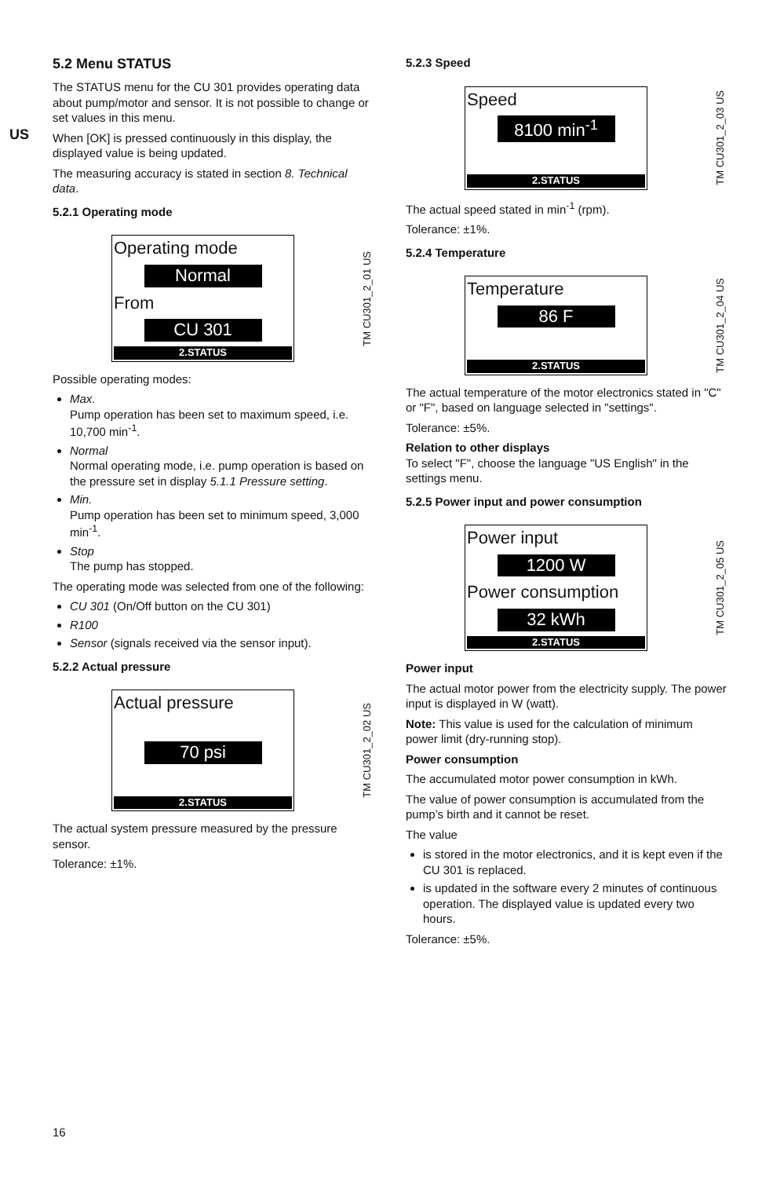US
5.2 Menu STATUS
The STATUS menu for the CU 301 provides operating data about pump/motor and sensor. It is not possible to change or set values in this menu.
When [OK] is pressed continuously in this display, the displayed value is being updated.
The measuring accuracy is stated in section 8. Technical data.
5.2.1 Operating mode
Operating mode
Normal
From
CU 301
2.STATUS
TM CU301_2_01 US
Possible operating modes:
Max.
Pump operation has been set to maximum speed, i.e. 10,700 min<sup>-1</sup>.
Normal
Normal operating mode, i.e. pump operation is based on the pressure set in display 5.1.1 Pressure setting.
Min.
Pump operation has been set to minimum speed, 3,000 min<sup>-1</sup>.
Stop
The pump has stopped.
The operating mode was selected from one of the following:
CU 301 (On/Off button on the CU 301)
R100
Sensor (signals received via the sensor input).
5.2.2 Actual pressure
Actual pressure
70 psi
2.STATUS
TM CU301_2_02 US
The actual system pressure measured by the pressure sensor.
Tolerance: ±1%.
5.2.3 Speed
Speed
8100 min<sup>-1</sup>
2.STATUS
TM CU301_2_03 US
The actual speed stated in min<sup>-1</sup> (rpm).
Tolerance: ±1%.
5.2.4 Temperature
Temperature
86 F
2.STATUS
TM CU301_2_04 US
The actual temperature of the motor electronics stated in "C" or "F", based on language selected in "settings".
Tolerance: ±5%.
Relation to other displays
To select "F", choose the language "US English" in the settings menu.
5.2.5 Power input and power consumption
Power input
1200 W
Power consumption
32 kWh
2.STATUS
TM CU301_2_05 US
Power input
The actual motor power from the electricity supply. The power input is displayed in W (watt).
Note: This value is used for the calculation of minimum power limit (dry-running stop).
Power consumption
The accumulated motor power consumption in kWh.
The value of power consumption is accumulated from the pump’s birth and it cannot be reset.
The value
is stored in the motor electronics, and it is kept even if the CU 301 is replaced.
is updated in the software every 2 minutes of continuous operation. The displayed value is updated every two hours.
Tolerance: ±5%.
16